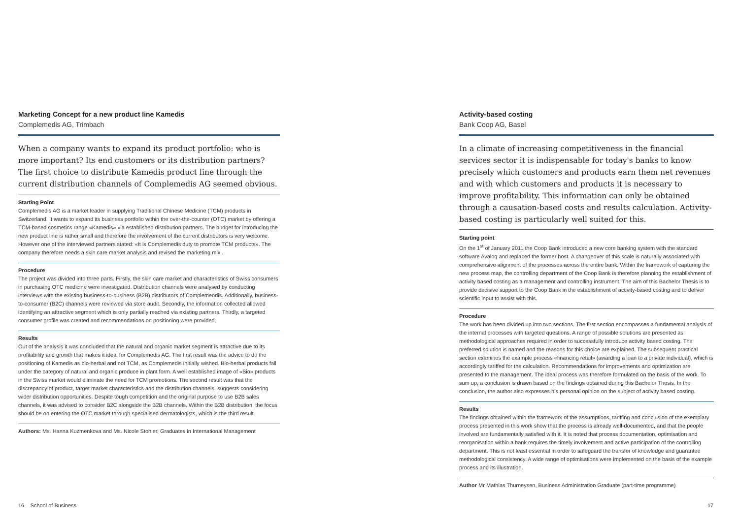Marketing Concept for a new product line Kamedis
Complemedis AG, Trimbach
When a company wants to expand its product portfolio: who is more important? Its end customers or its distribution partners? The first choice to distribute Kamedis product line through the current distribution channels of Complemedis AG seemed obvious.
Starting Point
Complemedis AG is a market leader in supplying Traditional Chinese Medicine (TCM) products in Switzerland. It wants to expand its business portfolio within the over-the-counter (OTC) market by offering a TCM-based cosmetics range «Kamedis» via established distribution partners. The budget for introducing the new product line is rather small and therefore the involvement of the current distributors is very welcome. However one of the interviewed partners stated: «It is Complemedis duty to promote TCM products». The company therefore needs a skin care market analysis and revised the marketing mix .
Procedure
The project was divided into three parts. Firstly, the skin care market and characteristics of Swiss consumers in purchasing OTC medicine were investigated. Distribution channels were analysed by conducting interviews with the existing business-to-business (B2B) distributors of Complemendis. Additionally, business-to-consumer (B2C) channels were reviewed via store audit. Secondly, the information collected allowed identifying an attractive segment which is only partially reached via existing partners. Thirdly, a targeted consumer profile was created and recommendations on positioning were provided.
Results
Out of the analysis it was concluded that the natural and organic market segment is attractive due to its profitability and growth that makes it ideal for Complemedis AG. The first result was the advice to do the positioning of Kamedis as bio-herbal and not TCM, as Complemedis initially wished. Bio-herbal products fall under the category of natural and organic produce in plant form. A well established image of «Bio» products in the Swiss market would eliminate the need for TCM promotions. The second result was that the discrepancy of product, target market characteristics and the distribution channels, suggests considering wider distribution opportunities. Despite tough competition and the original purpose to use B2B sales channels, it was advised to consider B2C alongside the B2B channels. Within the B2B distribution, the focus should be on entering the OTC market through specialised dermatologists, which is the third result.
Authors: Ms. Hanna Kuzmenkova and Ms. Nicole Stohler, Graduates in International Management
Activity-based costing
Bank Coop AG, Basel
In a climate of increasing competitiveness in the financial services sector it is indispensable for today's banks to know precisely which customers and products earn them net revenues and with which customers and products it is necessary to improve profitability. This information can only be obtained through a causation-based costs and results calculation. Activity-based costing is particularly well suited for this.
Starting point
On the 1<sup>st</sup> of January 2011 the Coop Bank introduced a new core banking system with the standard software Avaloq and replaced the former host. A changeover of this scale is naturally associated with comprehensive alignment of the processes across the entire bank. Within the framework of capturing the new process map, the controlling department of the Coop Bank is therefore planning the establishment of activity based costing as a management and controlling instrument. The aim of this Bachelor Thesis is to provide decisive support to the Coop Bank in the establishment of activity-based costing and to deliver scientific input to assist with this.
Procedure
The work has been divided up into two sections. The first section encompasses a fundamental analysis of the internal processes with targeted questions. A range of possible solutions are presented as methodological approaches required in order to successfully introduce activity based costing. The preferred solution is named and the reasons for this choice are explained. The subsequent practical section examines the example process «financing retail» (awarding a loan to a private individual), which is accordingly tariffed for the calculation. Recommendations for improvements and optimization are presented to the management. The ideal process was therefore formulated on the basis of the work. To sum up, a conclusion is drawn based on the findings obtained during this Bachelor Thesis. In the conclusion, the author also expresses his personal opinion on the subject of activity based costing.
Results
The findings obtained within the framework of the assumptions, tariffing and conclusion of the exemplary process presented in this work show that the process is already well-documented, and that the people involved are fundamentally satisfied with it. It is noted that process documentation, optimisation and reorganisation within a bank requires the timely involvement and active participation of the controlling department. This is not least essential in order to safeguard the transfer of knowledge and guarantee methodological consistency. A wide range of optimisations were implemented on the basis of the example process and its illustration.
Author Mr Mathias Thurneysen, Business Administration Graduate (part-time programme)
16 School of Business 17